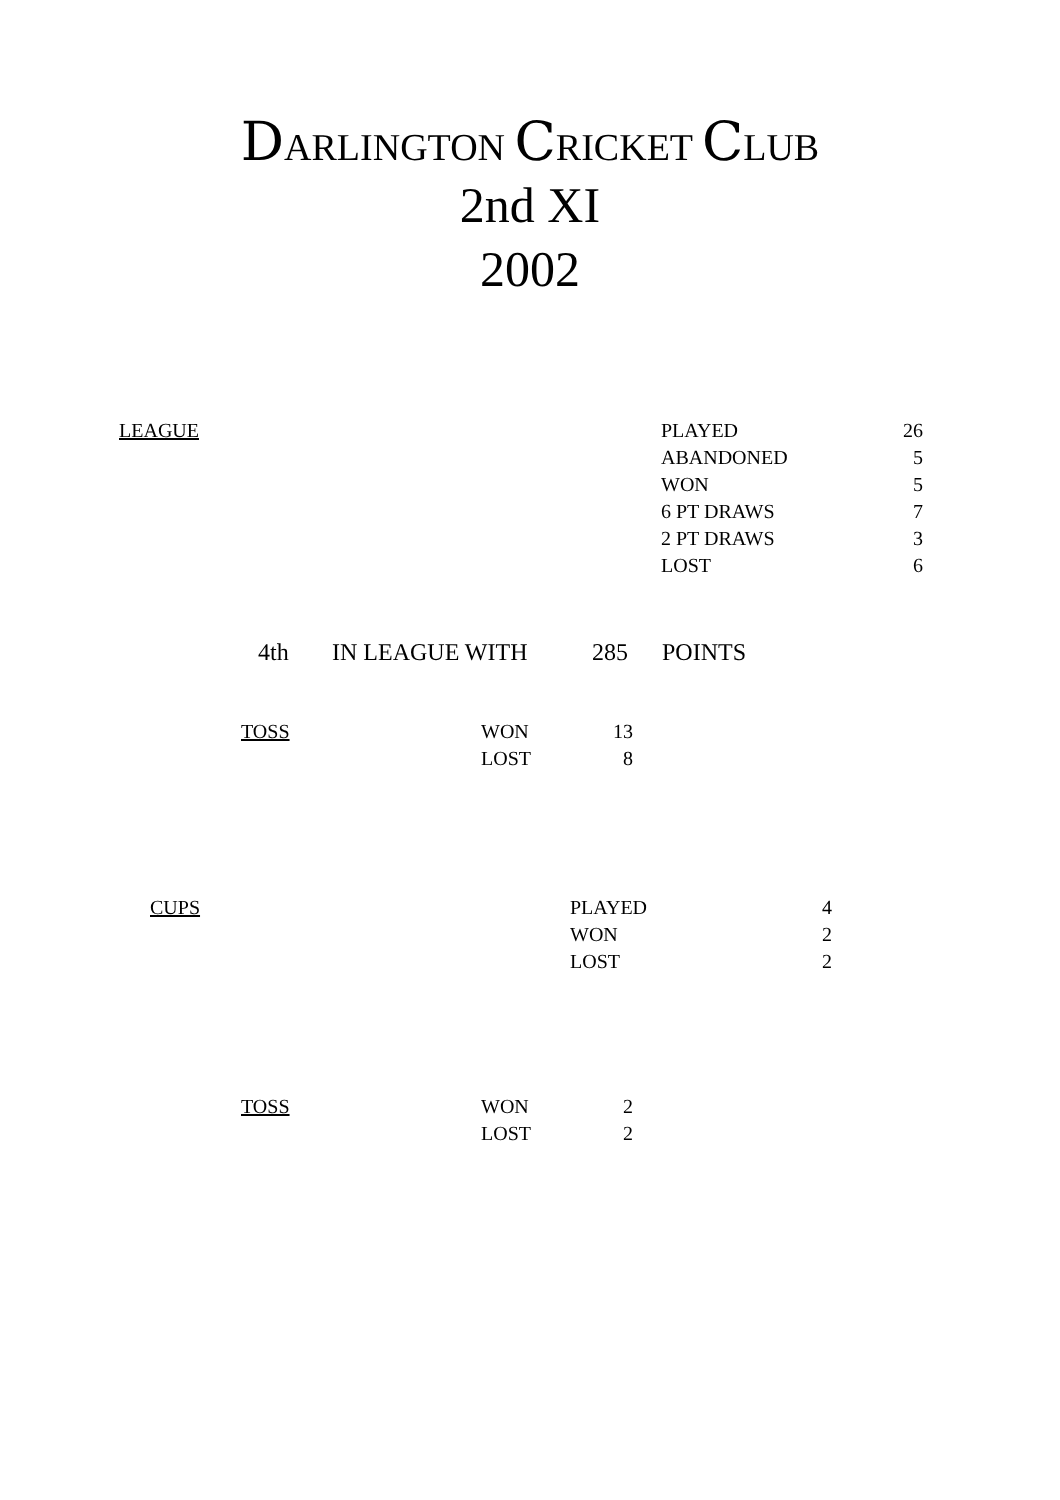DARLINGTON CRICKET CLUB
2nd XI
2002
| LEAGUE | PLAYED | 26 |
| | ABANDONED | 5 |
| | WON | 5 |
| | 6 PT DRAWS | 7 |
| | 2 PT DRAWS | 3 |
| | LOST | 6 |
| 4th | IN LEAGUE WITH | 285 | POINTS |
| TOSS | WON | 13 |
| | LOST | 8 |
| CUPS | PLAYED | 4 |
| | WON | 2 |
| | LOST | 2 |
| TOSS | WON | 2 |
| | LOST | 2 |